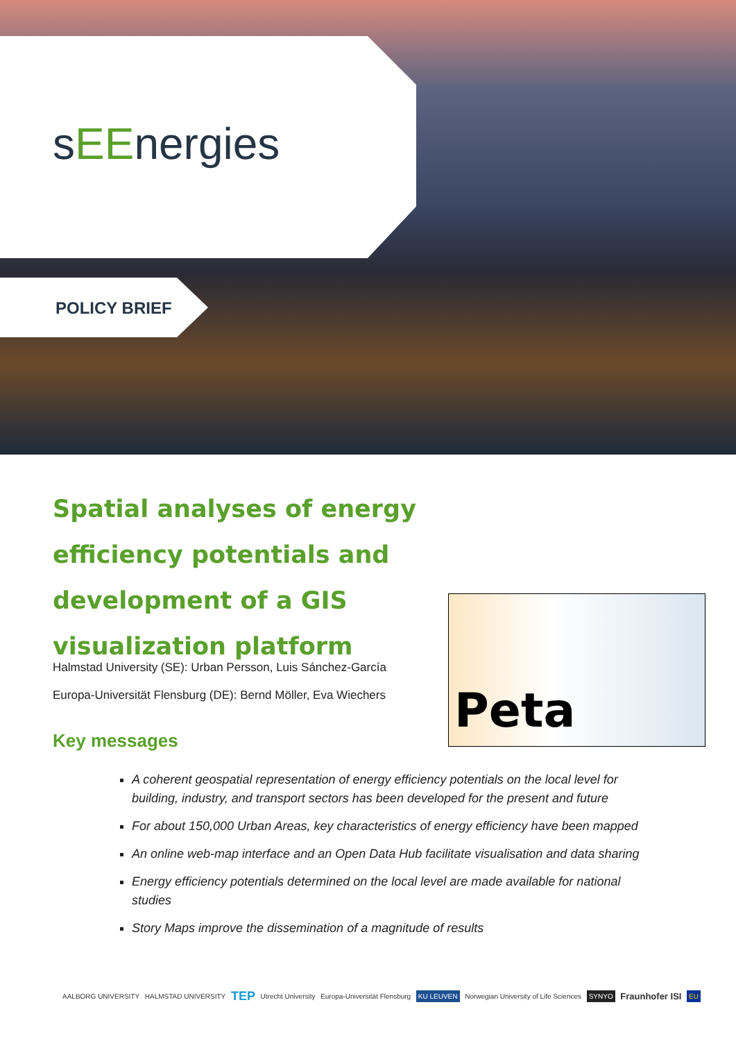sEEnergies
POLICY BRIEF
Spatial analyses of energy efficiency potentials and development of a GIS visualization platform
Halmstad University (SE): Urban Persson, Luis Sánchez-García
Europa-Universität Flensburg (DE): Bernd Möller, Eva Wiechers
Peta
Key messages
A coherent geospatial representation of energy efficiency potentials on the local level for building, industry, and transport sectors has been developed for the present and future
For about 150,000 Urban Areas, key characteristics of energy efficiency have been mapped
An online web-map interface and an Open Data Hub facilitate visualisation and data sharing
Energy efficiency potentials determined on the local level are made available for national studies
Story Maps improve the dissemination of a magnitude of results
AALBORG UNIVERSITY HALMSTAD UNIVERSITY TEP Utrecht University Europa-Universität Flensburg KU LEUVEN Norwegian University of Life Sciences SYNYO Fraunhofer ISI EU